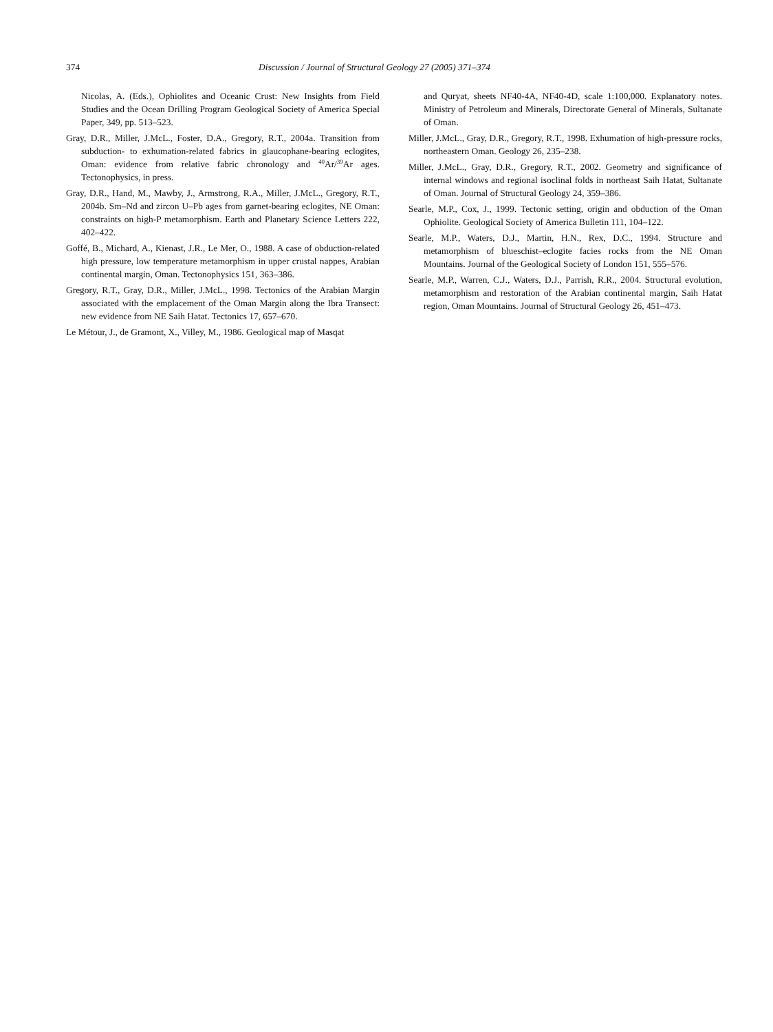374 Discussion / Journal of Structural Geology 27 (2005) 371–374
Nicolas, A. (Eds.), Ophiolites and Oceanic Crust: New Insights from Field Studies and the Ocean Drilling Program Geological Society of America Special Paper, 349, pp. 513–523.
Gray, D.R., Miller, J.McL., Foster, D.A., Gregory, R.T., 2004a. Transition from subduction- to exhumation-related fabrics in glaucophane-bearing eclogites, Oman: evidence from relative fabric chronology and <sup>40</sup>Ar/<sup>39</sup>Ar ages. Tectonophysics, in press.
Gray, D.R., Hand, M., Mawby, J., Armstrong, R.A., Miller, J.McL., Gregory, R.T., 2004b. Sm–Nd and zircon U–Pb ages from garnet-bearing eclogites, NE Oman: constraints on high-P metamorphism. Earth and Planetary Science Letters 222, 402–422.
Goffé, B., Michard, A., Kienast, J.R., Le Mer, O., 1988. A case of obduction-related high pressure, low temperature metamorphism in upper crustal nappes, Arabian continental margin, Oman. Tectonophysics 151, 363–386.
Gregory, R.T., Gray, D.R., Miller, J.McL., 1998. Tectonics of the Arabian Margin associated with the emplacement of the Oman Margin along the Ibra Transect: new evidence from NE Saih Hatat. Tectonics 17, 657–670.
Le Métour, J., de Gramont, X., Villey, M., 1986. Geological map of Masqat
and Quryat, sheets NF40-4A, NF40-4D, scale 1:100,000. Explanatory notes. Ministry of Petroleum and Minerals, Directorate General of Minerals, Sultanate of Oman.
Miller, J.McL., Gray, D.R., Gregory, R.T., 1998. Exhumation of high-pressure rocks, northeastern Oman. Geology 26, 235–238.
Miller, J.McL., Gray, D.R., Gregory, R.T., 2002. Geometry and significance of internal windows and regional isoclinal folds in northeast Saih Hatat, Sultanate of Oman. Journal of Structural Geology 24, 359–386.
Searle, M.P., Cox, J., 1999. Tectonic setting, origin and obduction of the Oman Ophiolite. Geological Society of America Bulletin 111, 104–122.
Searle, M.P., Waters, D.J., Martin, H.N., Rex, D.C., 1994. Structure and metamorphism of blueschist–eclogite facies rocks from the NE Oman Mountains. Journal of the Geological Society of London 151, 555–576.
Searle, M.P., Warren, C.J., Waters, D.J., Parrish, R.R., 2004. Structural evolution, metamorphism and restoration of the Arabian continental margin, Saih Hatat region, Oman Mountains. Journal of Structural Geology 26, 451–473.